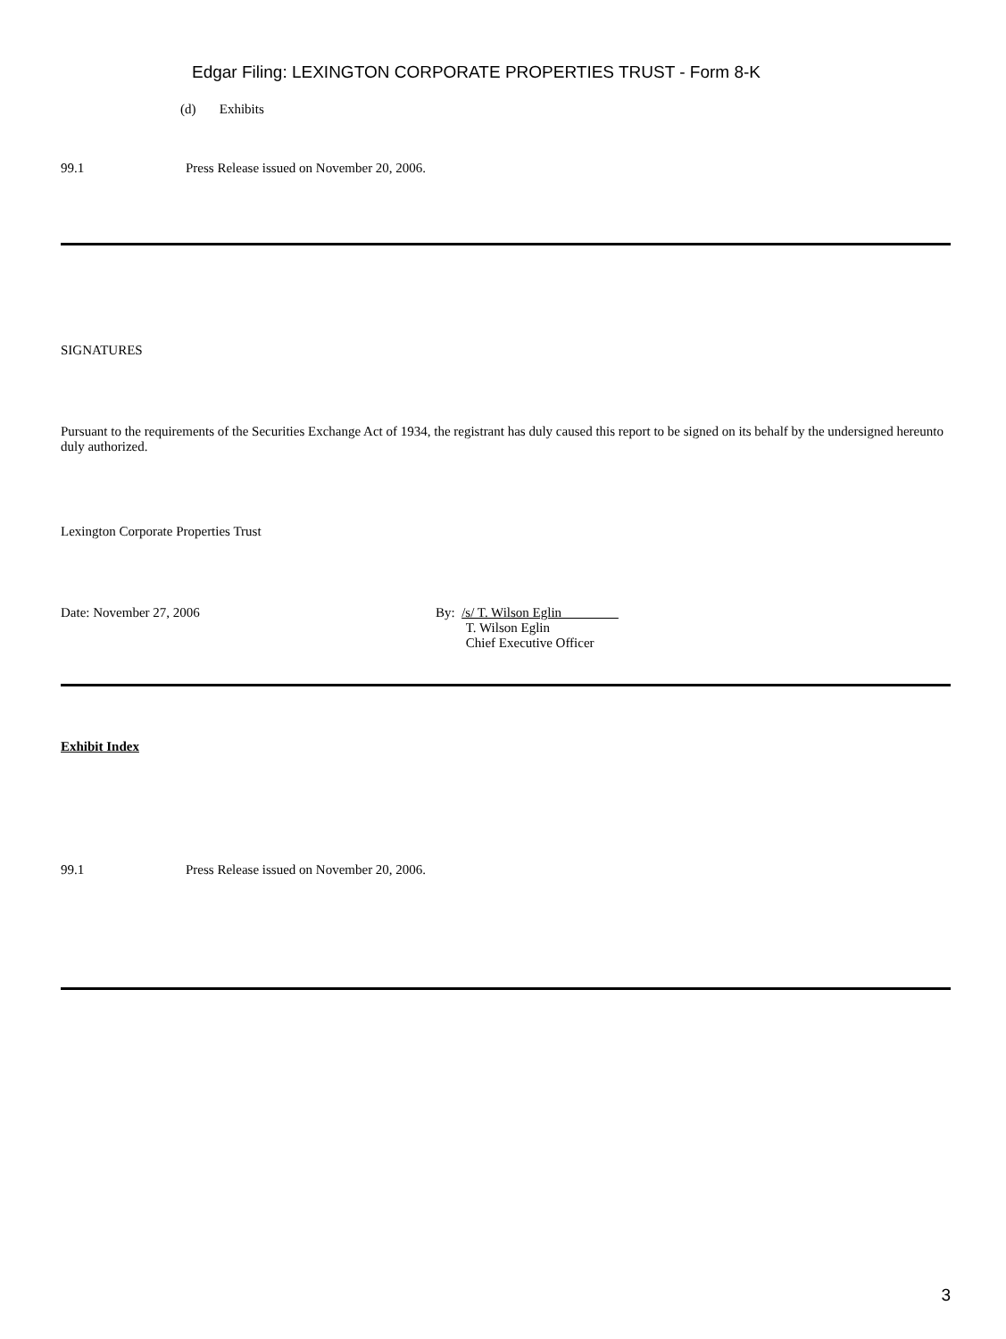Edgar Filing: LEXINGTON CORPORATE PROPERTIES TRUST - Form 8-K
(d) Exhibits
99.1 Press Release issued on November 20, 2006.
SIGNATURES
Pursuant to the requirements of the Securities Exchange Act of 1934, the registrant has duly caused this report to be signed on its behalf by the undersigned hereunto duly authorized.
Lexington Corporate Properties Trust
Date: November 27, 2006 By: /s/ T. Wilson Eglin
T. Wilson Eglin
Chief Executive Officer
Exhibit Index
99.1 Press Release issued on November 20, 2006.
3